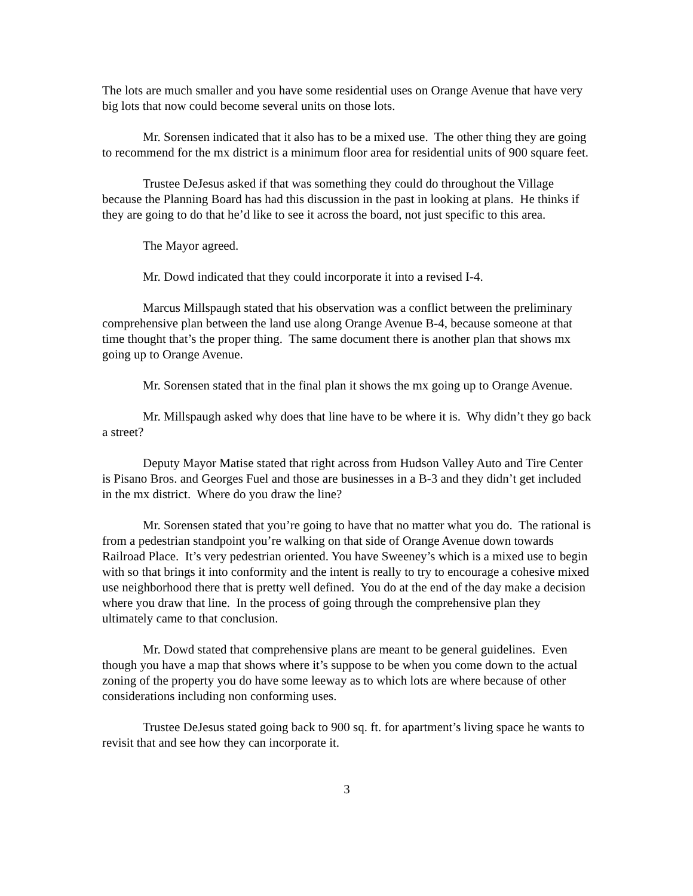The lots are much smaller and you have some residential uses on Orange Avenue that have very big lots that now could become several units on those lots.
Mr. Sorensen indicated that it also has to be a mixed use. The other thing they are going to recommend for the mx district is a minimum floor area for residential units of 900 square feet.
Trustee DeJesus asked if that was something they could do throughout the Village because the Planning Board has had this discussion in the past in looking at plans. He thinks if they are going to do that he’d like to see it across the board, not just specific to this area.
The Mayor agreed.
Mr. Dowd indicated that they could incorporate it into a revised I-4.
Marcus Millspaugh stated that his observation was a conflict between the preliminary comprehensive plan between the land use along Orange Avenue B-4, because someone at that time thought that’s the proper thing. The same document there is another plan that shows mx going up to Orange Avenue.
Mr. Sorensen stated that in the final plan it shows the mx going up to Orange Avenue.
Mr. Millspaugh asked why does that line have to be where it is. Why didn’t they go back a street?
Deputy Mayor Matise stated that right across from Hudson Valley Auto and Tire Center is Pisano Bros. and Georges Fuel and those are businesses in a B-3 and they didn’t get included in the mx district. Where do you draw the line?
Mr. Sorensen stated that you’re going to have that no matter what you do. The rational is from a pedestrian standpoint you’re walking on that side of Orange Avenue down towards Railroad Place. It’s very pedestrian oriented. You have Sweeney’s which is a mixed use to begin with so that brings it into conformity and the intent is really to try to encourage a cohesive mixed use neighborhood there that is pretty well defined. You do at the end of the day make a decision where you draw that line. In the process of going through the comprehensive plan they ultimately came to that conclusion.
Mr. Dowd stated that comprehensive plans are meant to be general guidelines. Even though you have a map that shows where it’s suppose to be when you come down to the actual zoning of the property you do have some leeway as to which lots are where because of other considerations including non conforming uses.
Trustee DeJesus stated going back to 900 sq. ft. for apartment’s living space he wants to revisit that and see how they can incorporate it.
3